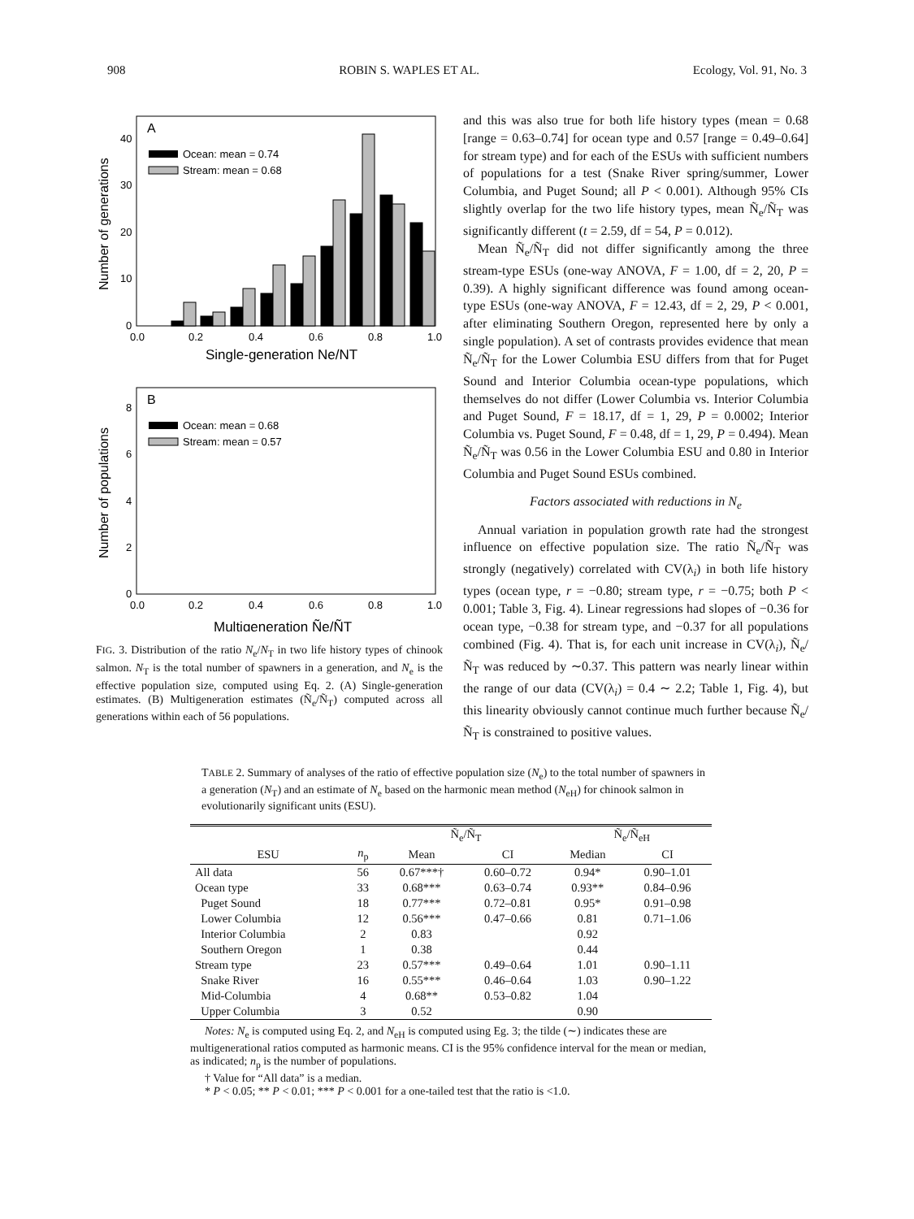908 ROBIN S. WAPLES ET AL. Ecology, Vol. 91, No. 3
A
Ocean: mean = 0.74
Stream: mean = 0.68
0
10
20
30
40
0.0
0.2
0.4
0.6
0.8
1.0
Single-generation Ne/NT
Number of generations
B
Ocean: mean = 0.68
Stream: mean = 0.57
0
2
4
6
8
0.0
0.2
0.4
0.6
0.8
1.0
Multigeneration Ñe/ÑT
Number of populations
FIG. 3. Distribution of the ratio N<sub>e</sub>/N<sub>T</sub> in two life history types of chinook salmon. N<sub>T</sub> is the total number of spawners in a generation, and N<sub>e</sub> is the effective population size, computed using Eq. 2. (A) Single-generation estimates. (B) Multigeneration estimates (Ñ<sub>e</sub>/Ñ<sub>T</sub>) computed across all generations within each of 56 populations.
and this was also true for both life history types (mean = 0.68 [range = 0.63–0.74] for ocean type and 0.57 [range = 0.49–0.64] for stream type) and for each of the ESUs with sufficient numbers of populations for a test (Snake River spring/summer, Lower Columbia, and Puget Sound; all P < 0.001). Although 95% CIs slightly overlap for the two life history types, mean Ñ<sub>e</sub>/Ñ<sub>T</sub> was significantly different (t = 2.59, df = 54, P = 0.012).
Mean Ñ<sub>e</sub>/Ñ<sub>T</sub> did not differ significantly among the three stream-type ESUs (one-way ANOVA, F = 1.00, df = 2, 20, P = 0.39). A highly significant difference was found among ocean-type ESUs (one-way ANOVA, F = 12.43, df = 2, 29, P < 0.001, after eliminating Southern Oregon, represented here by only a single population). A set of contrasts provides evidence that mean Ñ<sub>e</sub>/Ñ<sub>T</sub> for the Lower Columbia ESU differs from that for Puget Sound and Interior Columbia ocean-type populations, which themselves do not differ (Lower Columbia vs. Interior Columbia and Puget Sound, F = 18.17, df = 1, 29, P = 0.0002; Interior Columbia vs. Puget Sound, F = 0.48, df = 1, 29, P = 0.494). Mean Ñ<sub>e</sub>/Ñ<sub>T</sub> was 0.56 in the Lower Columbia ESU and 0.80 in Interior Columbia and Puget Sound ESUs combined.
Factors associated with reductions in N<sub>e</sub>
Annual variation in population growth rate had the strongest influence on effective population size. The ratio Ñ<sub>e</sub>/Ñ<sub>T</sub> was strongly (negatively) correlated with CV(λ<sub>i</sub>) in both life history types (ocean type, r = −0.80; stream type, r = −0.75; both P < 0.001; Table 3, Fig. 4). Linear regressions had slopes of −0.36 for ocean type, −0.38 for stream type, and −0.37 for all populations combined (Fig. 4). That is, for each unit increase in CV(λ<sub>i</sub>), Ñ<sub>e</sub>/Ñ<sub>T</sub> was reduced by ∼0.37. This pattern was nearly linear within the range of our data (CV(λ<sub>i</sub>) = 0.4 ∼ 2.2; Table 1, Fig. 4), but this linearity obviously cannot continue much further because Ñ<sub>e</sub>/Ñ<sub>T</sub> is constrained to positive values.
TABLE 2. Summary of analyses of the ratio of effective population size (N<sub>e</sub>) to the total number of spawners in a generation (N<sub>T</sub>) and an estimate of N<sub>e</sub> based on the harmonic mean method (N<sub>eH</sub>) for chinook salmon in evolutionarily significant units (ESU).
| | | Ñ<sub>e</sub>/Ñ<sub>T</sub> | | Ñ<sub>e</sub>/Ñ<sub>eH</sub> | |
| --- | --- | --- | --- | --- | --- |
| ESU | n<sub>p</sub> | Mean | CI | Median | CI |
| All data | 56 | 0.67***† | 0.60–0.72 | 0.94* | 0.90–1.01 |
| Ocean type | 33 | 0.68*** | 0.63–0.74 | 0.93** | 0.84–0.96 |
| Puget Sound | 18 | 0.77*** | 0.72–0.81 | 0.95* | 0.91–0.98 |
| Lower Columbia | 12 | 0.56*** | 0.47–0.66 | 0.81 | 0.71–1.06 |
| Interior Columbia | 2 | 0.83 | | 0.92 | |
| Southern Oregon | 1 | 0.38 | | 0.44 | |
| Stream type | 23 | 0.57*** | 0.49–0.64 | 1.01 | 0.90–1.11 |
| Snake River | 16 | 0.55*** | 0.46–0.64 | 1.03 | 0.90–1.22 |
| Mid-Columbia | 4 | 0.68** | 0.53–0.82 | 1.04 | |
| Upper Columbia | 3 | 0.52 | | 0.90 | |
Notes: N<sub>e</sub> is computed using Eq. 2, and N<sub>eH</sub> is computed using Eg. 3; the tilde (∼) indicates these are multigenerational ratios computed as harmonic means. CI is the 95% confidence interval for the mean or median, as indicated; n<sub>p</sub> is the number of populations.
† Value for “All data” is a median.
* P < 0.05; ** P < 0.01; *** P < 0.001 for a one-tailed test that the ratio is <1.0.